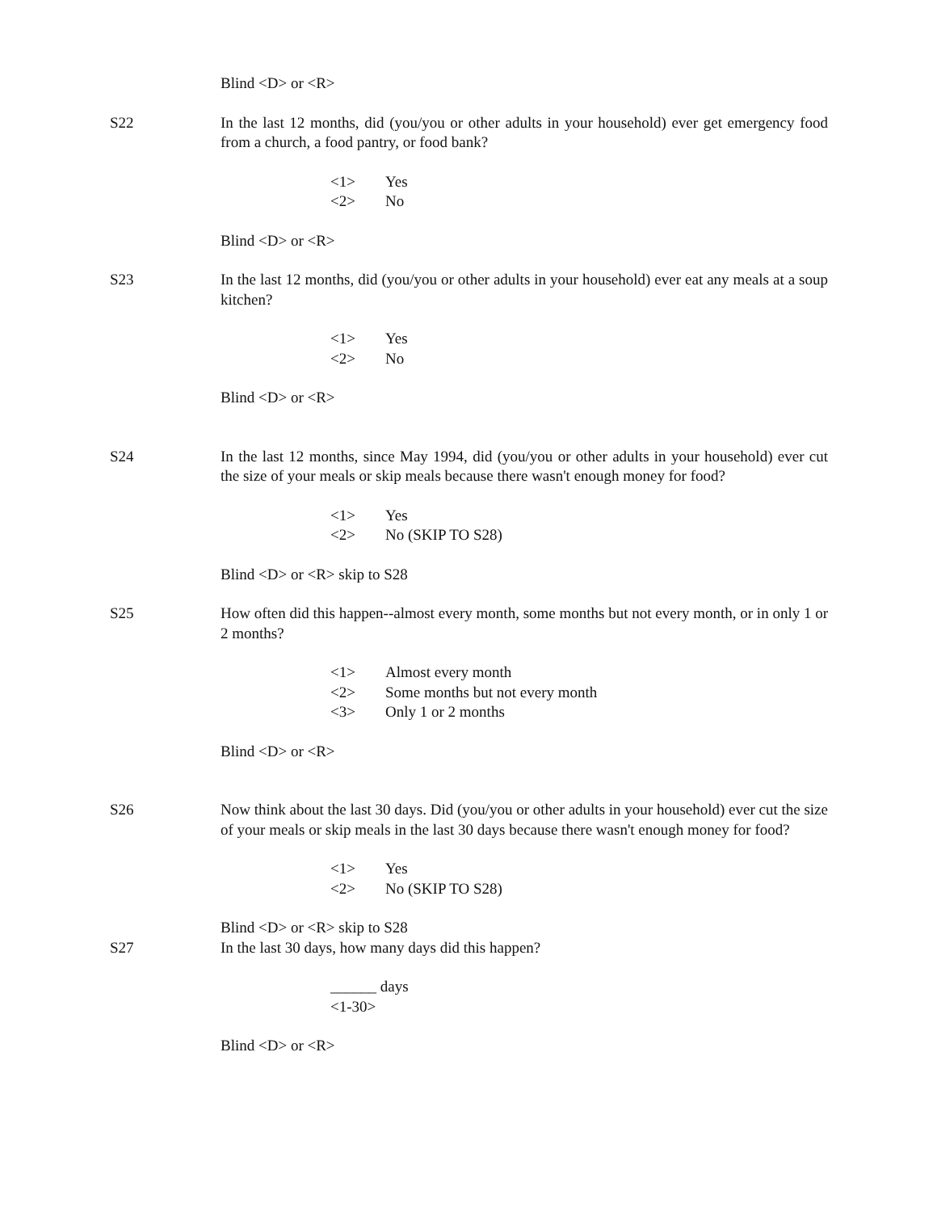Blind <D> or <R>
S22 In the last 12 months, did (you/you or other adults in your household) ever get emergency food from a church, a food pantry, or food bank?
<1> Yes
<2> No
Blind <D> or <R>
S23 In the last 12 months, did (you/you or other adults in your household) ever eat any meals at a soup kitchen?
<1> Yes
<2> No
Blind <D> or <R>
S24 In the last 12 months, since May 1994, did (you/you or other adults in your household) ever cut the size of your meals or skip meals because there wasn't enough money for food?
<1> Yes
<2> No (SKIP TO S28)
Blind <D> or <R> skip to S28
S25 How often did this happen--almost every month, some months but not every month, or in only 1 or 2 months?
<1> Almost every month
<2> Some months but not every month
<3> Only 1 or 2 months
Blind <D> or <R>
S26 Now think about the last 30 days. Did (you/you or other adults in your household) ever cut the size of your meals or skip meals in the last 30 days because there wasn't enough money for food?
<1> Yes
<2> No (SKIP TO S28)
Blind <D> or <R> skip to S28
S27 In the last 30 days, how many days did this happen?
______ days
<1-30>
Blind <D> or <R>